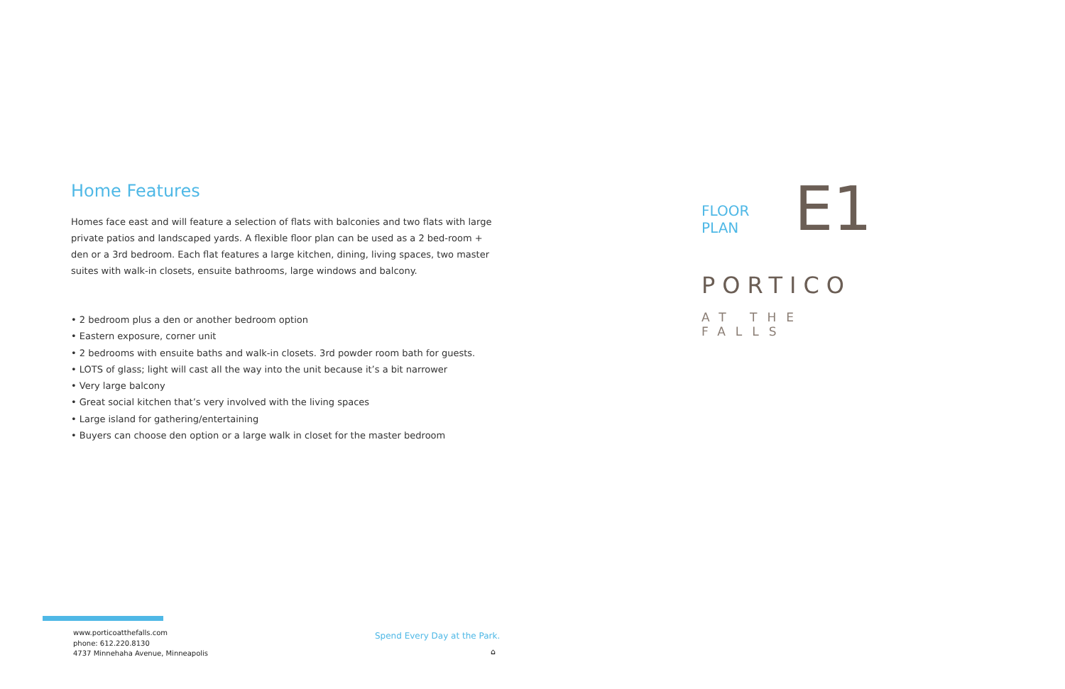Home Features
Homes face east and will feature a selection of flats with balconies and two flats with large private patios and landscaped yards. A flexible floor plan can be used as a 2 bed-room + den or a 3rd bedroom. Each flat features a large kitchen, dining, living spaces, two master suites with walk-in closets, ensuite bathrooms, large windows and balcony.
• 2 bedroom plus a den or another bedroom option
• Eastern exposure, corner unit
• 2 bedrooms with ensuite baths and walk-in closets. 3rd powder room bath for guests.
• LOTS of glass; light will cast all the way into the unit because it’s a bit narrower
• Very large balcony
• Great social kitchen that’s very involved with the living spaces
• Large island for gathering/entertaining
• Buyers can choose den option or a large walk in closet for the master bedroom
FLOOR PLAN E1
PORTICO
AT THE FALLS
www.porticoatthefalls.com
phone: 612.220.8130
4737 Minnehaha Avenue, Minneapolis
Spend Every Day at the Park.
⌂